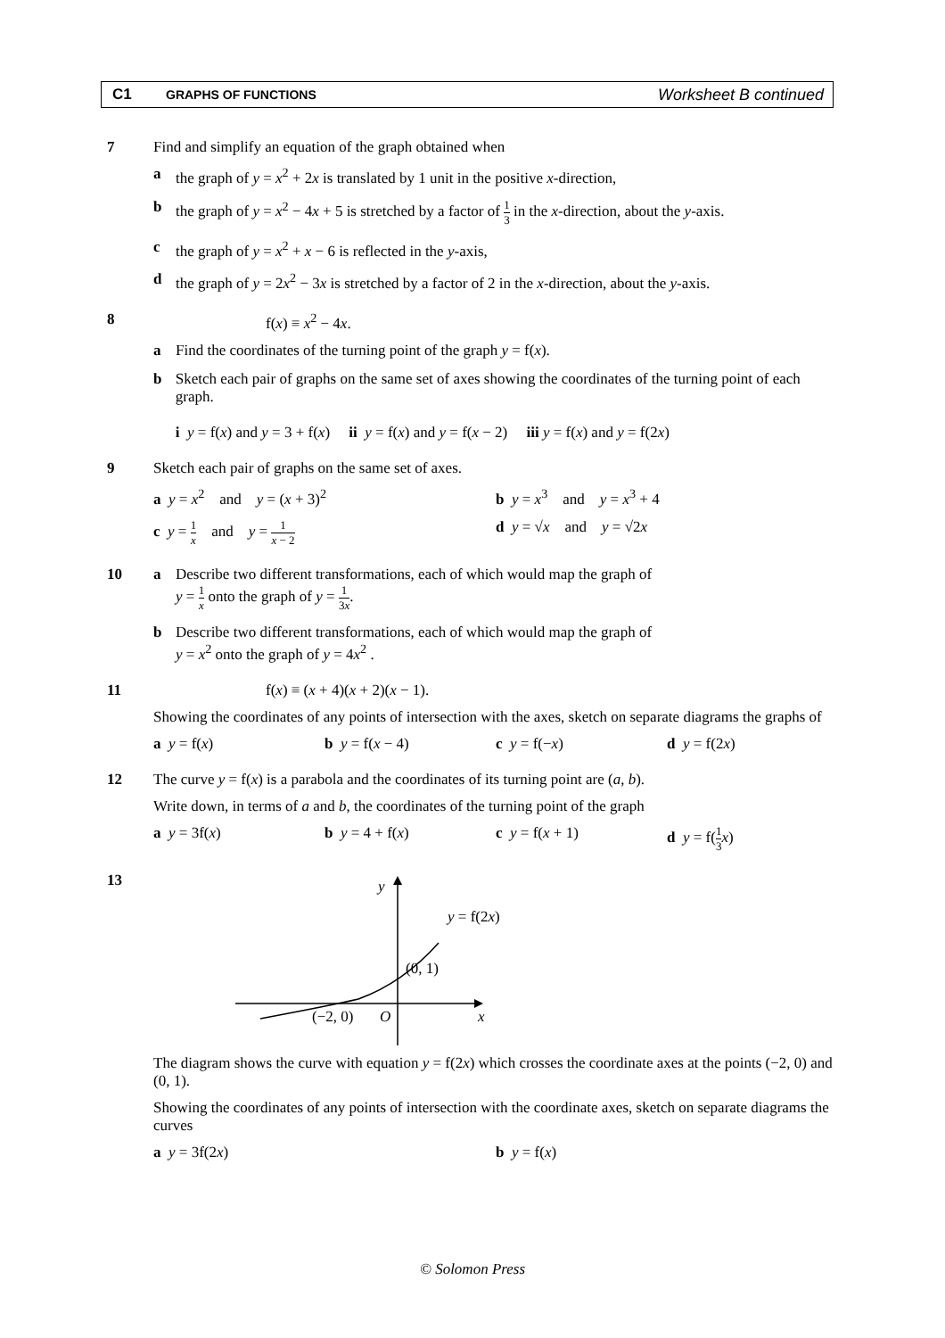C1
GRAPHS OF FUNCTIONS
Worksheet B continued
7 Find and simplify an equation of the graph obtained when
a the graph of y = x<sup>2</sup> + 2x is translated by 1 unit in the positive x-direction,
b the graph of y = x<sup>2</sup> − 4x + 5 is stretched by a factor of 1 3 in the x-direction, about the y-axis.
c the graph of y = x<sup>2</sup> + x − 6 is reflected in the y-axis,
d the graph of y = 2x<sup>2</sup> − 3x is stretched by a factor of 2 in the x-direction, about the y-axis.
8 f(x) ≡ x<sup>2</sup> − 4x.
a Find the coordinates of the turning point of the graph y = f(x).
b Sketch each pair of graphs on the same set of axes showing the coordinates of the turning point of each graph.
i y = f(x) and y = 3 + f(x) ii y = f(x) and y = f(x − 2) iii y = f(x) and y = f(2x)
9 Sketch each pair of graphs on the same set of axes.
a y = x<sup>2</sup> and y = (x + 3)<sup>2</sup>
b y = x<sup>3</sup> and y = x<sup>3</sup> + 4
c y = 1 x and y = 1 x − 2
d y = √x and y = √2x
10 a Describe two different transformations, each of which would map the graph of
y = 1 x onto the graph of y = 1 3x.
b Describe two different transformations, each of which would map the graph of
y = x<sup>2</sup> onto the graph of y = 4x<sup>2</sup> .
11 f(x) ≡ (x + 4)(x + 2)(x − 1).
Showing the coordinates of any points of intersection with the axes, sketch on separate diagrams the graphs of
a y = f(x) b y = f(x − 4) c y = f(−x) d y = f(2x)
12 The curve y = f(x) is a parabola and the coordinates of its turning point are (a, b).
Write down, in terms of a and b, the coordinates of the turning point of the graph
a y = 3f(x) b y = 4 + f(x) c y = f(x + 1) d y = f(1 3 x)
13
y
y = f(2x)
(0, 1)
(−2, 0)
O
x
The diagram shows the curve with equation y = f(2x) which crosses the coordinate axes at the points (−2, 0) and (0, 1).
Showing the coordinates of any points of intersection with the coordinate axes, sketch on separate diagrams the curves
a y = 3f(2x) b y = f(x)
© Solomon Press